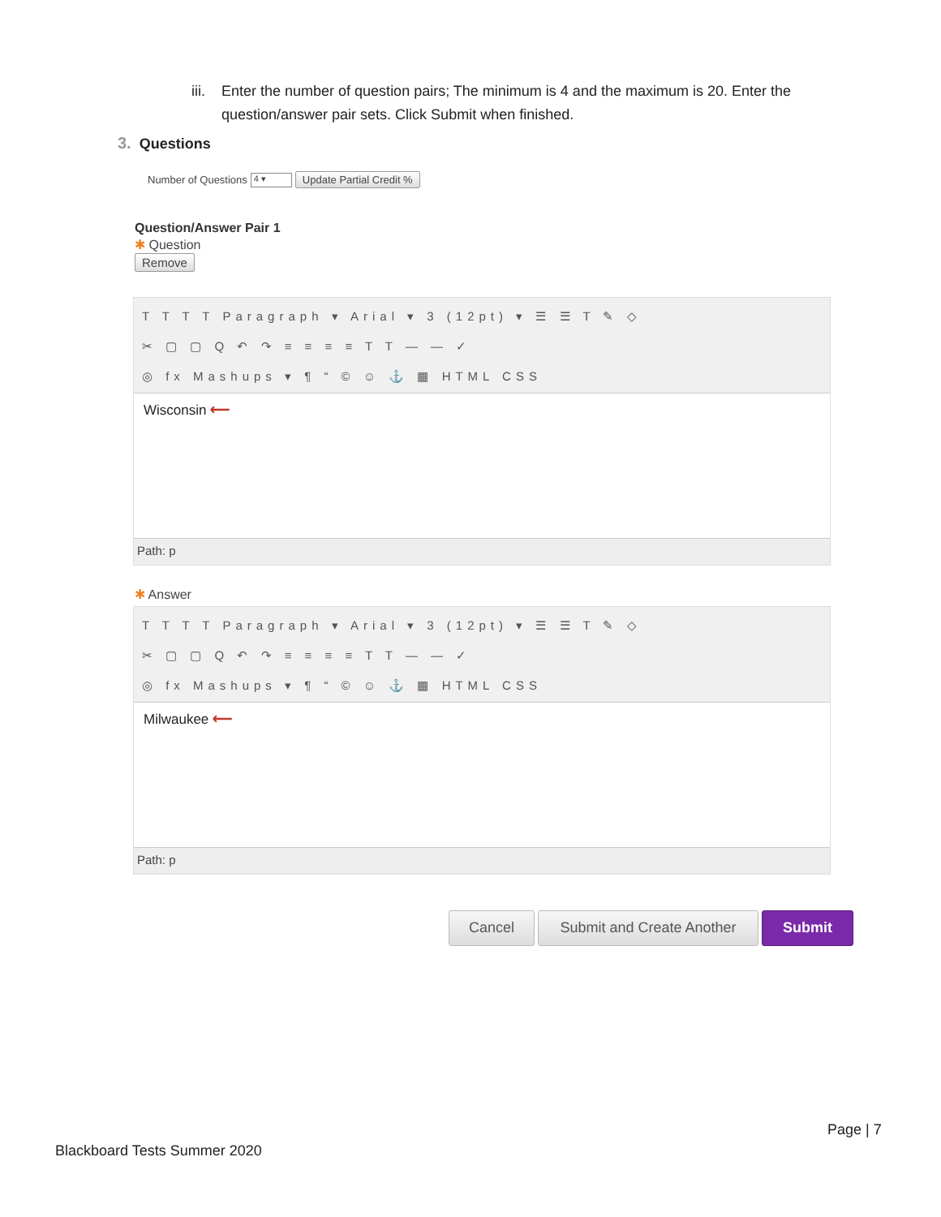iii.
Enter the number of question pairs; The minimum is 4 and the maximum is 20. Enter the question/answer pair sets. Click Submit when finished.
3. Questions
Number of Questions
4 ▾
Update Partial Credit %
Question/Answer Pair 1
✱ Question
Remove
T T T T Paragraph ▾ Arial ▾ 3 (12pt) ▾ ☰ ☰ T ✎ ◇
✂ ▢ ▢ Q ↶ ↷ ≡ ≡ ≡ ≡ T T — — ✓
◎ fx Mashups ▾ ¶ “ © ☺ ⚓ ▦ HTML CSS
Wisconsin ⟵
Path: p
✱ Answer
T T T T Paragraph ▾ Arial ▾ 3 (12pt) ▾ ☰ ☰ T ✎ ◇
✂ ▢ ▢ Q ↶ ↷ ≡ ≡ ≡ ≡ T T — — ✓
◎ fx Mashups ▾ ¶ “ © ☺ ⚓ ▦ HTML CSS
Milwaukee ⟵
Path: p
Cancel Submit and Create Another Submit
Page | 7
Blackboard Tests Summer 2020